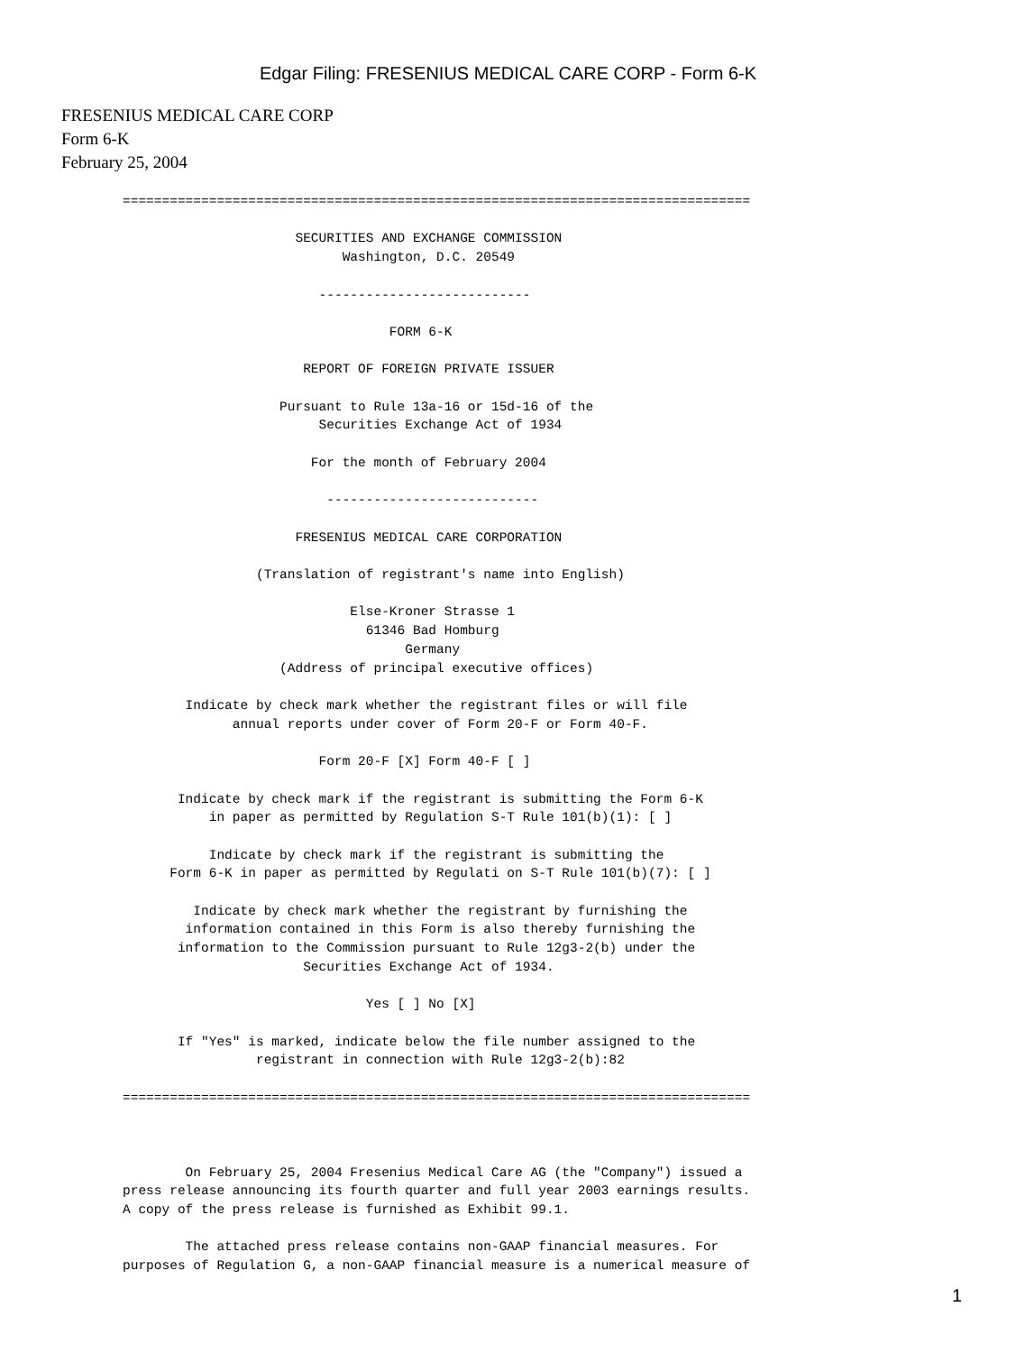Edgar Filing: FRESENIUS MEDICAL CARE CORP - Form 6-K
FRESENIUS MEDICAL CARE CORP
Form 6-K
February 25, 2004
================================================================================

                      SECURITIES AND EXCHANGE COMMISSION
                            Washington, D.C. 20549

                         ---------------------------

                                  FORM 6-K

                       REPORT OF FOREIGN PRIVATE ISSUER

                    Pursuant to Rule 13a-16 or 15d-16 of the
                         Securities Exchange Act of 1934

                        For the month of February 2004

                          ---------------------------

                      FRESENIUS MEDICAL CARE CORPORATION

                 (Translation of registrant's name into English)

                             Else-Kroner Strasse 1
                               61346 Bad Homburg
                                    Germany
                    (Address of principal executive offices)

        Indicate by check mark whether the registrant files or will file
              annual reports under cover of Form 20-F or Form 40-F.

                         Form 20-F [X] Form 40-F [ ]

       Indicate by check mark if the registrant is submitting the Form 6-K
           in paper as permitted by Regulation S-T Rule 101(b)(1): [ ]

           Indicate by check mark if the registrant is submitting the
      Form 6-K in paper as permitted by Regulati on S-T Rule 101(b)(7): [ ]

         Indicate by check mark whether the registrant by furnishing the
        information contained in this Form is also thereby furnishing the
       information to the Commission pursuant to Rule 12g3-2(b) under the
                       Securities Exchange Act of 1934.

                               Yes [ ] No [X]

       If "Yes" is marked, indicate below the file number assigned to the
                 registrant in connection with Rule 12g3-2(b):82

================================================================================



        On February 25, 2004 Fresenius Medical Care AG (the "Company") issued a
press release announcing its fourth quarter and full year 2003 earnings results.
A copy of the press release is furnished as Exhibit 99.1.

        The attached press release contains non-GAAP financial measures. For
purposes of Regulation G, a non-GAAP financial measure is a numerical measure of
1